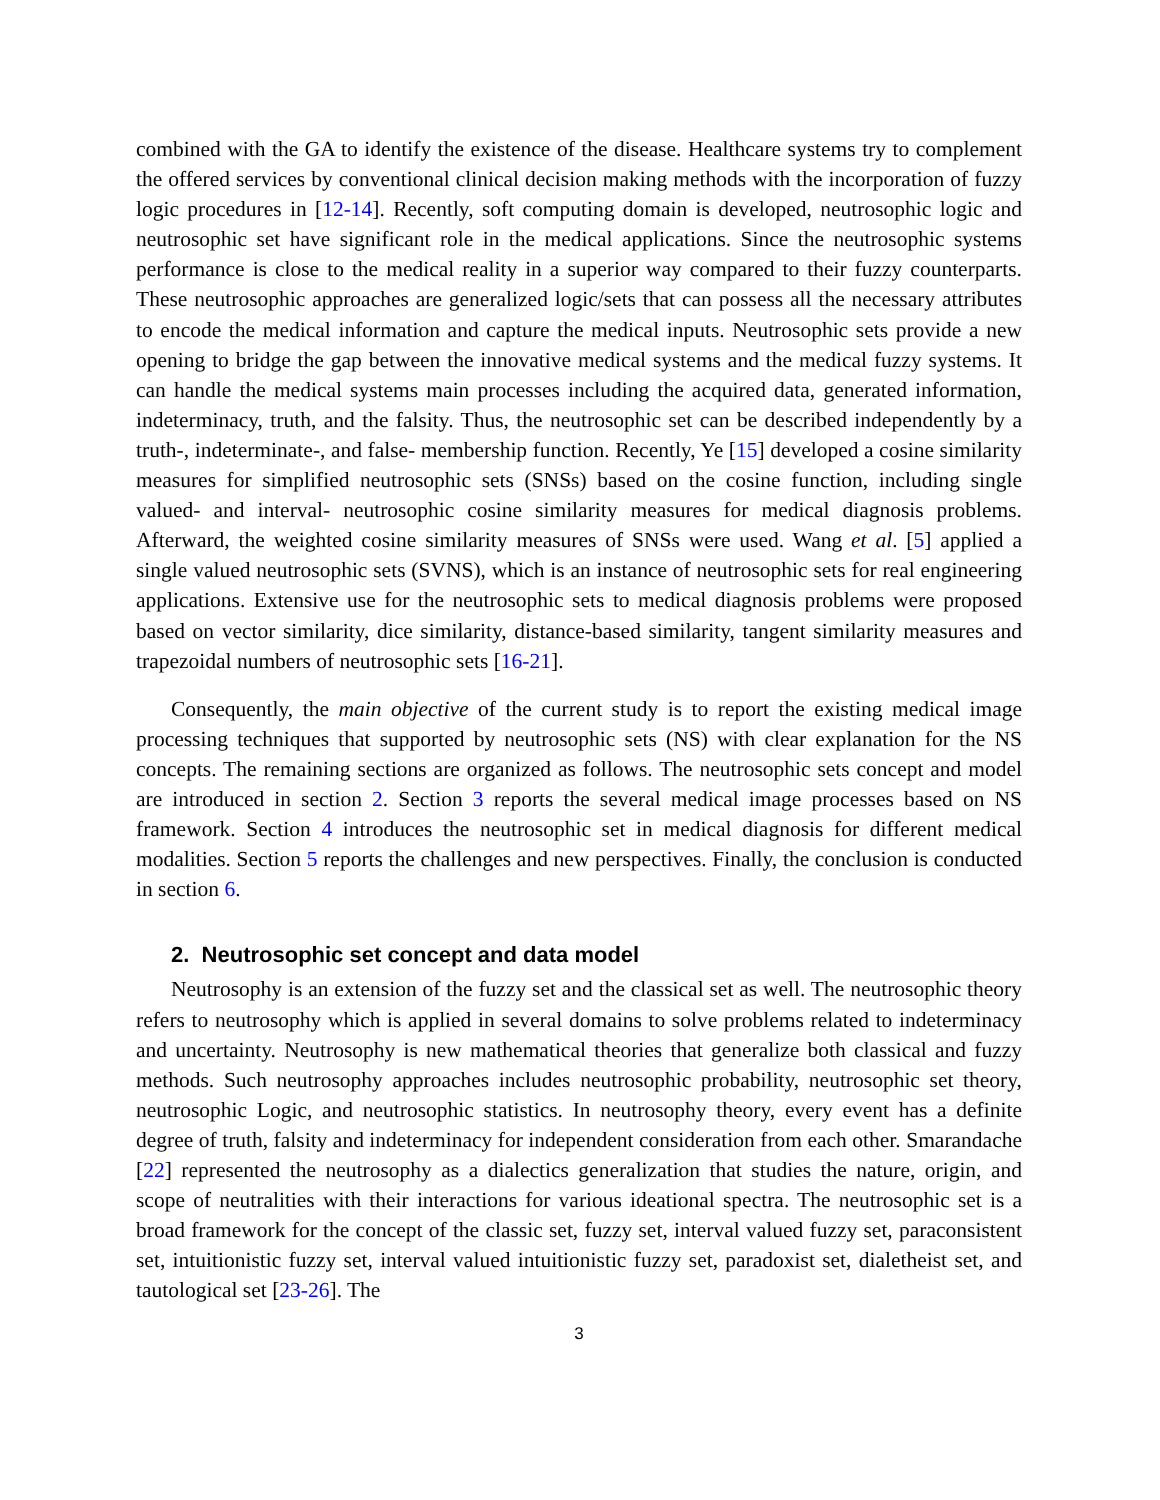combined with the GA to identify the existence of the disease. Healthcare systems try to complement the offered services by conventional clinical decision making methods with the incorporation of fuzzy logic procedures in [12-14]. Recently, soft computing domain is developed, neutrosophic logic and neutrosophic set have significant role in the medical applications. Since the neutrosophic systems performance is close to the medical reality in a superior way compared to their fuzzy counterparts. These neutrosophic approaches are generalized logic/sets that can possess all the necessary attributes to encode the medical information and capture the medical inputs. Neutrosophic sets provide a new opening to bridge the gap between the innovative medical systems and the medical fuzzy systems. It can handle the medical systems main processes including the acquired data, generated information, indeterminacy, truth, and the falsity. Thus, the neutrosophic set can be described independently by a truth-, indeterminate-, and false- membership function. Recently, Ye [15] developed a cosine similarity measures for simplified neutrosophic sets (SNSs) based on the cosine function, including single valued- and interval- neutrosophic cosine similarity measures for medical diagnosis problems. Afterward, the weighted cosine similarity measures of SNSs were used. Wang et al. [5] applied a single valued neutrosophic sets (SVNS), which is an instance of neutrosophic sets for real engineering applications. Extensive use for the neutrosophic sets to medical diagnosis problems were proposed based on vector similarity, dice similarity, distance-based similarity, tangent similarity measures and trapezoidal numbers of neutrosophic sets [16-21].
Consequently, the main objective of the current study is to report the existing medical image processing techniques that supported by neutrosophic sets (NS) with clear explanation for the NS concepts. The remaining sections are organized as follows. The neutrosophic sets concept and model are introduced in section 2. Section 3 reports the several medical image processes based on NS framework. Section 4 introduces the neutrosophic set in medical diagnosis for different medical modalities. Section 5 reports the challenges and new perspectives. Finally, the conclusion is conducted in section 6.
2. Neutrosophic set concept and data model
Neutrosophy is an extension of the fuzzy set and the classical set as well. The neutrosophic theory refers to neutrosophy which is applied in several domains to solve problems related to indeterminacy and uncertainty. Neutrosophy is new mathematical theories that generalize both classical and fuzzy methods. Such neutrosophy approaches includes neutrosophic probability, neutrosophic set theory, neutrosophic Logic, and neutrosophic statistics. In neutrosophy theory, every event has a definite degree of truth, falsity and indeterminacy for independent consideration from each other. Smarandache [22] represented the neutrosophy as a dialectics generalization that studies the nature, origin, and scope of neutralities with their interactions for various ideational spectra. The neutrosophic set is a broad framework for the concept of the classic set, fuzzy set, interval valued fuzzy set, paraconsistent set, intuitionistic fuzzy set, interval valued intuitionistic fuzzy set, paradoxist set, dialetheist set, and tautological set [23-26]. The
3